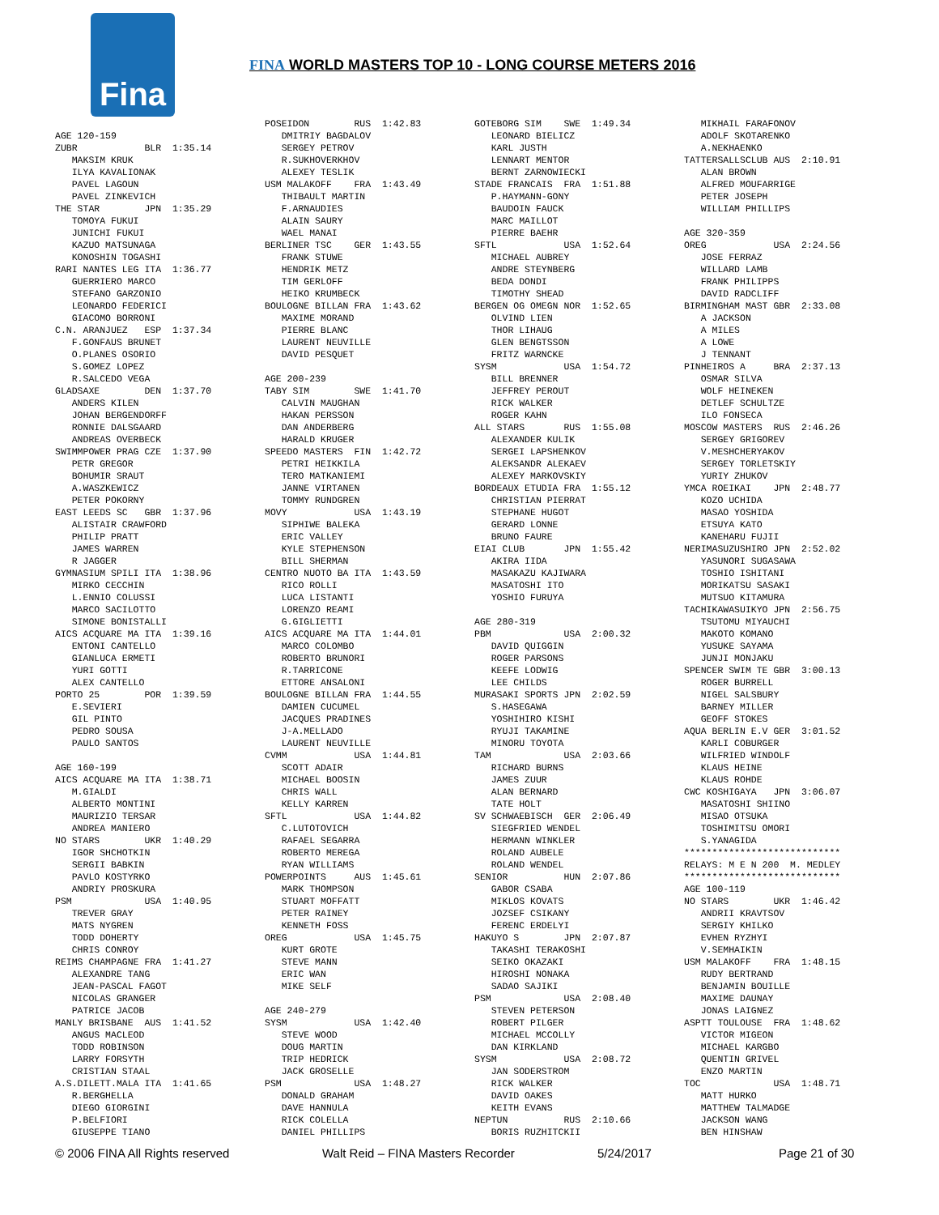Fina
FINA WORLD MASTERS TOP 10 - LONG COURSE METERS 2016
AGE 120-159
ZUBR            BLR  1:35.14
   MAKSIM KRUK
   ILYA KAVALIONAK
   PAVEL LAGOUN
   PAVEL ZINKEVICH
THE STAR        JPN  1:35.29
   TOMOYA FUKUI
   JUNICHI FUKUI
   KAZUO MATSUNAGA
   KONOSHIN TOGASHI
RARI NANTES LEG ITA  1:36.77
   GUERRIERO MARCO
   STEFANO GARZONIO
   LEONARDO FEDERICI
   GIACOMO BORRONI
C.N. ARANJUEZ   ESP  1:37.34
   F.GONFAUS BRUNET
   O.PLANES OSORIO
   S.GOMEZ LOPEZ
   R.SALCEDO VEGA
GLADSAXE        DEN  1:37.70
   ANDERS KILEN
   JOHAN BERGENDORFF
   RONNIE DALSGAARD
   ANDREAS OVERBECK
SWIMMPOWER PRAG CZE  1:37.90
   PETR GREGOR
   BOHUMIR SRAUT
   A.WASZKEWICZ
   PETER POKORNY
EAST LEEDS SC   GBR  1:37.96
   ALISTAIR CRAWFORD
   PHILIP PRATT
   JAMES WARREN
   R JAGGER
GYMNASIUM SPILI ITA  1:38.96
   MIRKO CECCHIN
   L.ENNIO COLUSSI
   MARCO SACILOTTO
   SIMONE BONISTALLI
AICS ACQUARE MA ITA  1:39.16
   ENTONI CANTELLO
   GIANLUCA ERMETI
   YURI GOTTI
   ALEX CANTELLO
PORTO 25        POR  1:39.59
   E.SEVIERI
   GIL PINTO
   PEDRO SOUSA
   PAULO SANTOS

AGE 160-199
AICS ACQUARE MA ITA  1:38.71
   M.GIALDI
   ALBERTO MONTINI
   MAURIZIO TERSAR
   ANDREA MANIERO
NO STARS        UKR  1:40.29
   IGOR SHCHOTKIN
   SERGII BABKIN
   PAVLO KOSTYRKO
   ANDRIY PROSKURA
PSM             USA  1:40.95
   TREVER GRAY
   MATS NYGREN
   TODD DOHERTY
   CHRIS CONROY
REIMS CHAMPAGNE FRA  1:41.27
   ALEXANDRE TANG
   JEAN-PASCAL FAGOT
   NICOLAS GRANGER
   PATRICE JACOB
MANLY BRISBANE  AUS  1:41.52
   ANGUS MACLEOD
   TODD ROBINSON
   LARRY FORSYTH
   CRISTIAN STAAL
A.S.DILETT.MALA ITA  1:41.65
   R.BERGHELLA
   DIEGO GIORGINI
   P.BELFIORI
   GIUSEPPE TIANO
POSEIDON        RUS  1:42.83
   DMITRIY BAGDALOV
   SERGEY PETROV
   R.SUKHOVERKHOV
   ALEXEY TESLIK
USM MALAKOFF    FRA  1:43.49
   THIBAULT MARTIN
   F.ARNAUDIES
   ALAIN SAURY
   WAEL MANAI
BERLINER TSC    GER  1:43.55
   FRANK STUWE
   HENDRIK METZ
   TIM GERLOFF
   HEIKO KRUMBECK
BOULOGNE BILLAN FRA  1:43.62
   MAXIME MORAND
   PIERRE BLANC
   LAURENT NEUVILLE
   DAVID PESQUET

AGE 200-239
TABY SIM        SWE  1:41.70
   CALVIN MAUGHAN
   HAKAN PERSSON
   DAN ANDERBERG
   HARALD KRUGER
SPEEDO MASTERS  FIN  1:42.72
   PETRI HEIKKILA
   TERO MATKANIEMI
   JANNE VIRTANEN
   TOMMY RUNDGREN
MOVY            USA  1:43.19
   SIPHIWE BALEKA
   ERIC VALLEY
   KYLE STEPHENSON
   BILL SHERMAN
CENTRO NUOTO BA ITA  1:43.59
   RICO ROLLI
   LUCA LISTANTI
   LORENZO REAMI
   G.GIGLIETTI
AICS ACQUARE MA ITA  1:44.01
   MARCO COLOMBO
   ROBERTO BRUNORI
   R.TARRICONE
   ETTORE ANSALONI
BOULOGNE BILLAN FRA  1:44.55
   DAMIEN CUCUMEL
   JACQUES PRADINES
   J-A.MELLADO
   LAURENT NEUVILLE
CVMM            USA  1:44.81
   SCOTT ADAIR
   MICHAEL BOOSIN
   CHRIS WALL
   KELLY KARREN
SFTL            USA  1:44.82
   C.LUTOTOVICH
   RAFAEL SEGARRA
   ROBERTO MEREGA
   RYAN WILLIAMS
POWERPOINTS     AUS  1:45.61
   MARK THOMPSON
   STUART MOFFATT
   PETER RAINEY
   KENNETH FOSS
OREG            USA  1:45.75
   KURT GROTE
   STEVE MANN
   ERIC WAN
   MIKE SELF

AGE 240-279
SYSM            USA  1:42.40
   STEVE WOOD
   DOUG MARTIN
   TRIP HEDRICK
   JACK GROSELLE
PSM             USA  1:48.27
   DONALD GRAHAM
   DAVE HANNULA
   RICK COLELLA
   DANIEL PHILLIPS
GOTEBORG SIM    SWE  1:49.34
   LEONARD BIELICZ
   KARL JUSTH
   LENNART MENTOR
   BERNT ZARNOWIECKI
STADE FRANCAIS  FRA  1:51.88
   P.HAYMANN-GONY
   BAUDOIN FAUCK
   MARC MAILLOT
   PIERRE BAEHR
SFTL            USA  1:52.64
   MICHAEL AUBREY
   ANDRE STEYNBERG
   BEDA DONDI
   TIMOTHY SHEAD
BERGEN OG OMEGN NOR  1:52.65
   OLVIND LIEN
   THOR LIHAUG
   GLEN BENGTSSON
   FRITZ WARNCKE
SYSM            USA  1:54.72
   BILL BRENNER
   JEFFREY PEROUT
   RICK WALKER
   ROGER KAHN
ALL STARS       RUS  1:55.08
   ALEXANDER KULIK
   SERGEI LAPSHENKOV
   ALEKSANDR ALEKAEV
   ALEXEY MARKOVSKIY
BORDEAUX ETUDIA FRA  1:55.12
   CHRISTIAN PIERRAT
   STEPHANE HUGOT
   GERARD LONNE
   BRUNO FAURE
EIAI CLUB       JPN  1:55.42
   AKIRA IIDA
   MASAKAZU KAJIWARA
   MASATOSHI ITO
   YOSHIO FURUYA

AGE 280-319
PBM             USA  2:00.32
   DAVID QUIGGIN
   ROGER PARSONS
   KEEFE LODWIG
   LEE CHILDS
MURASAKI SPORTS JPN  2:02.59
   S.HASEGAWA
   YOSHIHIRO KISHI
   RYUJI TAKAMINE
   MINORU TOYOTA
TAM             USA  2:03.66
   RICHARD BURNS
   JAMES ZUUR
   ALAN BERNARD
   TATE HOLT
SV SCHWAEBISCH  GER  2:06.49
   SIEGFRIED WENDEL
   HERMANN WINKLER
   ROLAND AUBELE
   ROLAND WENDEL
SENIOR          HUN  2:07.86
   GABOR CSABA
   MIKLOS KOVATS
   JOZSEF CSIKANY
   FERENC ERDELYI
HAKUYO S        JPN  2:07.87
   TAKASHI TERAKOSHI
   SEIKO OKAZAKI
   HIROSHI NONAKA
   SADAO SAJIKI
PSM             USA  2:08.40
   STEVEN PETERSON
   ROBERT PILGER
   MICHAEL MCCOLLY
   DAN KIRKLAND
SYSM            USA  2:08.72
   JAN SODERSTROM
   RICK WALKER
   DAVID OAKES
   KEITH EVANS
NEPTUN          RUS  2:10.66
   BORIS RUZHITCKII
   MIKHAIL FARAFONOV
   ADOLF SKOTARENKO
   A.NEKHAENKO
TATTERSALLSCLUB AUS  2:10.91
   ALAN BROWN
   ALFRED MOUFARRIGE
   PETER JOSEPH
   WILLIAM PHILLIPS

AGE 320-359
OREG            USA  2:24.56
   JOSE FERRAZ
   WILLARD LAMB
   FRANK PHILIPPS
   DAVID RADCLIFF
BIRMINGHAM MAST GBR  2:33.08
   A JACKSON
   A MILES
   A LOWE
   J TENNANT
PINHEIROS A     BRA  2:37.13
   OSMAR SILVA
   WOLF HEINEKEN
   DETLEF SCHULTZE
   ILO FONSECA
MOSCOW MASTERS  RUS  2:46.26
   SERGEY GRIGOREV
   V.MESHCHERYAKOV
   SERGEY TORLETSKIY
   YURIY ZHUKOV
YMCA ROEIKAI    JPN  2:48.77
   KOZO UCHIDA
   MASAO YOSHIDA
   ETSUYA KATO
   KANEHARU FUJII
NERIMASUZUSHIRO JPN  2:52.02
   YASUNORI SUGASAWA
   TOSHIO ISHITANI
   MORIKATSU SASAKI
   MUTSUO KITAMURA
TACHIKAWASUIKYO JPN  2:56.75
   TSUTOMU MIYAUCHI
   MAKOTO KOMANO
   YUSUKE SAYAMA
   JUNJI MONJAKU
SPENCER SWIM TE GBR  3:00.13
   ROGER BURRELL
   NIGEL SALSBURY
   BARNEY MILLER
   GEOFF STOKES
AQUA BERLIN E.V GER  3:01.52
   KARLI COBURGER
   WILFRIED WINDOLF
   KLAUS HEINE
   KLAUS ROHDE
CWC KOSHIGAYA   JPN  3:06.07
   MASATOSHI SHIINO
   MISAO OTSUKA
   TOSHIMITSU OMORI
   S.YANAGIDA
****************************
RELAYS: M E N 200  M. MEDLEY
****************************
AGE 100-119
NO STARS        UKR  1:46.42
   ANDRII KRAVTSOV
   SERGIY KHILKO
   EVHEN RYZHYI
   V.SEMHAIKIN
USM MALAKOFF    FRA  1:48.15
   RUDY BERTRAND
   BENJAMIN BOUILLE
   MAXIME DAUNAY
   JONAS LAIGNEZ
ASPTT TOULOUSE  FRA  1:48.62
   VICTOR MIGEON
   MICHAEL KARGBO
   QUENTIN GRIVEL
   ENZO MARTIN
TOC             USA  1:48.71
   MATT HURKO
   MATTHEW TALMADGE
   JACKSON WANG
   BEN HINSHAW
© 2006 FINA All Rights reserved Walt Reid – FINA Masters Recorder 5/24/2017 Page 21 of 30